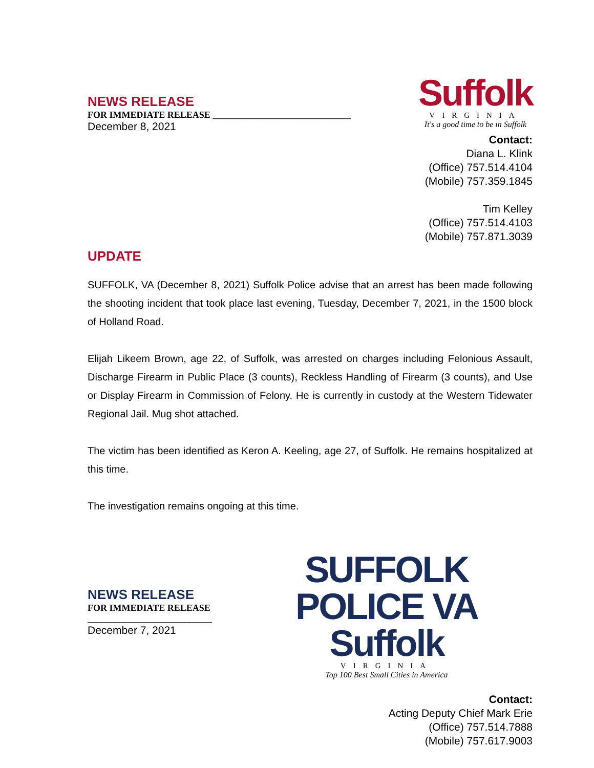NEWS RELEASE
FOR IMMEDIATE RELEASE ______________________________
December 8, 2021
Suffolk
VIRGINIA
It's a good time to be in Suffolk
Contact:
Diana L. Klink
(Office) 757.514.4104
(Mobile) 757.359.1845
Tim Kelley
(Office) 757.514.4103
(Mobile) 757.871.3039
UPDATE
SUFFOLK, VA (December 8, 2021) Suffolk Police advise that an arrest has been made following the shooting incident that took place last evening, Tuesday, December 7, 2021, in the 1500 block of Holland Road.
Elijah Likeem Brown, age 22, of Suffolk, was arrested on charges including Felonious Assault, Discharge Firearm in Public Place (3 counts), Reckless Handling of Firearm (3 counts), and Use or Display Firearm in Commission of Felony. He is currently in custody at the Western Tidewater Regional Jail. Mug shot attached.
The victim has been identified as Keron A. Keeling, age 27, of Suffolk. He remains hospitalized at this time.
The investigation remains ongoing at this time.
NEWS RELEASE
FOR IMMEDIATE RELEASE ___________________________
December 7, 2021
SUFFOLK POLICE VA Suffolk
VIRGINIA
Top 100 Best Small Cities in America
Contact:
Acting Deputy Chief Mark Erie
(Office) 757.514.7888
(Mobile) 757.617.9003